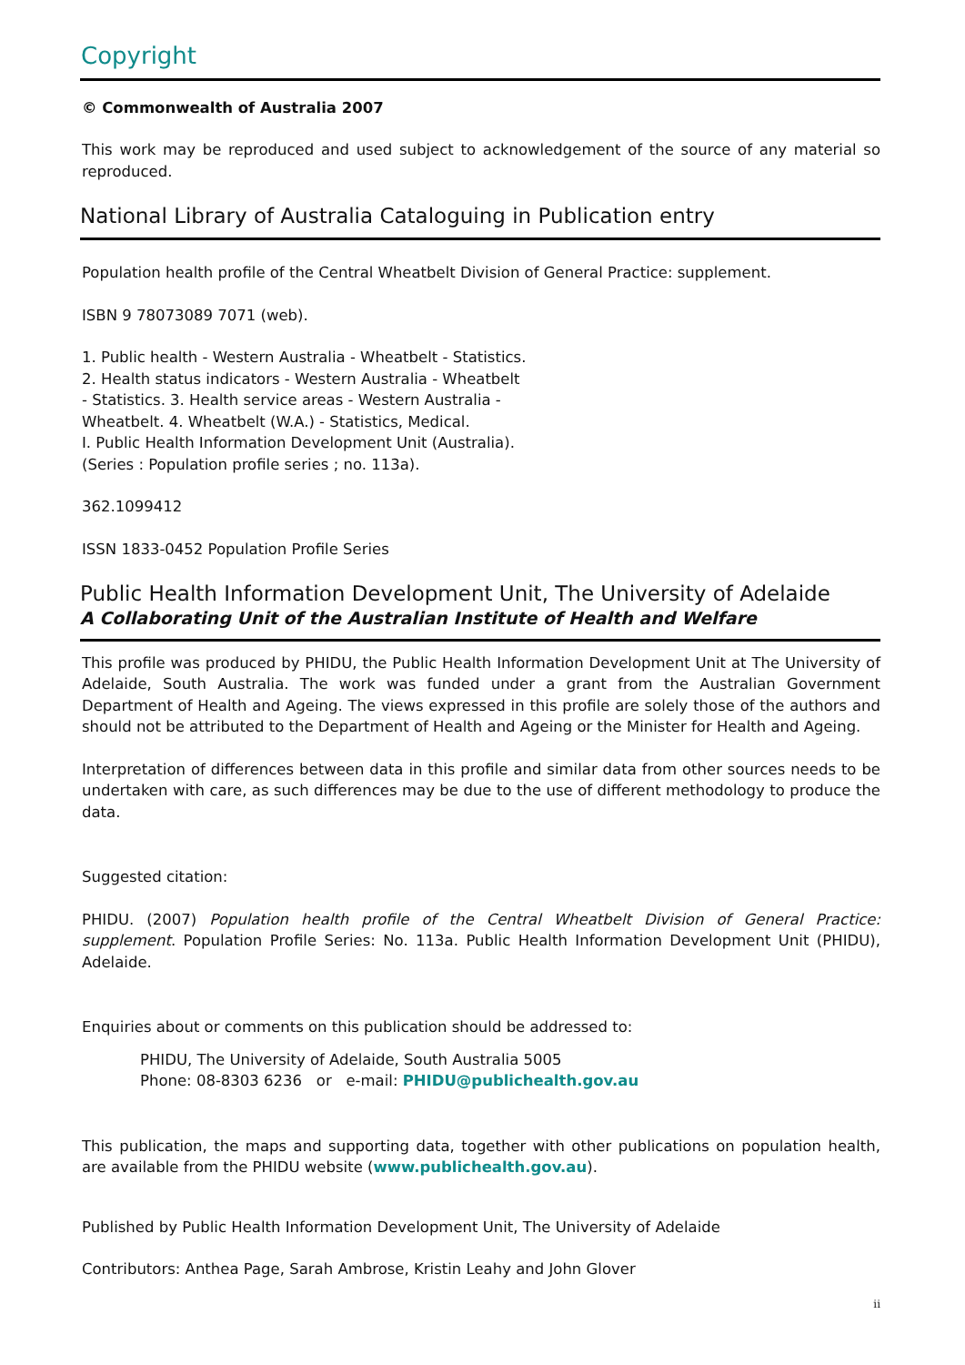Copyright
© Commonwealth of Australia 2007
This work may be reproduced and used subject to acknowledgement of the source of any material so reproduced.
National Library of Australia Cataloguing in Publication entry
Population health profile of the Central Wheatbelt Division of General Practice: supplement.
ISBN 9 78073089 7071 (web).
1. Public health - Western Australia - Wheatbelt - Statistics.
2. Health status indicators - Western Australia - Wheatbelt
- Statistics. 3. Health service areas - Western Australia -
Wheatbelt. 4. Wheatbelt (W.A.) - Statistics, Medical.
I. Public Health Information Development Unit (Australia).
(Series : Population profile series ; no. 113a).
362.1099412
ISSN 1833-0452 Population Profile Series
Public Health Information Development Unit, The University of Adelaide
A Collaborating Unit of the Australian Institute of Health and Welfare
This profile was produced by PHIDU, the Public Health Information Development Unit at The University of Adelaide, South Australia. The work was funded under a grant from the Australian Government Department of Health and Ageing. The views expressed in this profile are solely those of the authors and should not be attributed to the Department of Health and Ageing or the Minister for Health and Ageing.
Interpretation of differences between data in this profile and similar data from other sources needs to be undertaken with care, as such differences may be due to the use of different methodology to produce the data.
Suggested citation:
PHIDU. (2007) Population health profile of the Central Wheatbelt Division of General Practice: supplement. Population Profile Series: No. 113a. Public Health Information Development Unit (PHIDU), Adelaide.
Enquiries about or comments on this publication should be addressed to:
PHIDU, The University of Adelaide, South Australia 5005
Phone: 08-8303 6236 or e-mail: PHIDU@publichealth.gov.au
This publication, the maps and supporting data, together with other publications on population health, are available from the PHIDU website (www.publichealth.gov.au).
Published by Public Health Information Development Unit, The University of Adelaide
Contributors: Anthea Page, Sarah Ambrose, Kristin Leahy and John Glover
ii